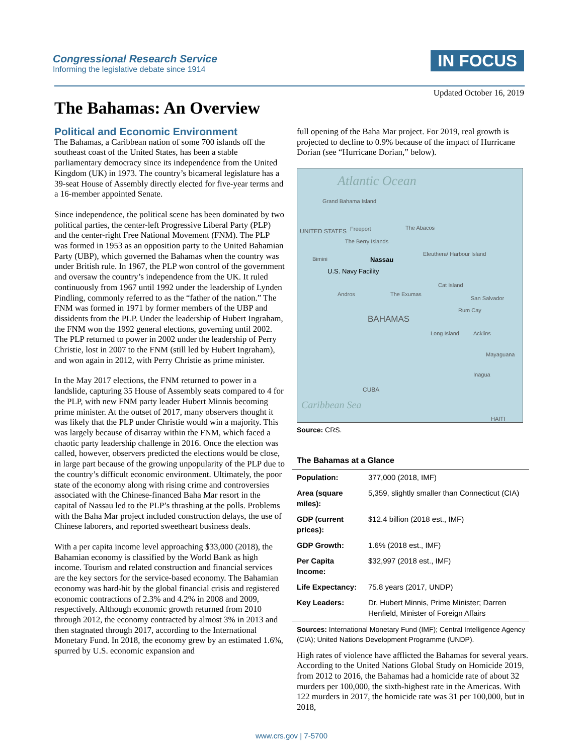Congressional Research Service
Informing the legislative debate since 1914
IN FOCUS
Updated October 16, 2019
The Bahamas: An Overview
Political and Economic Environment
The Bahamas, a Caribbean nation of some 700 islands off the southeast coast of the United States, has been a stable parliamentary democracy since its independence from the United Kingdom (UK) in 1973. The country’s bicameral legislature has a 39-seat House of Assembly directly elected for five-year terms and a 16-member appointed Senate.
Since independence, the political scene has been dominated by two political parties, the center-left Progressive Liberal Party (PLP) and the center-right Free National Movement (FNM). The PLP was formed in 1953 as an opposition party to the United Bahamian Party (UBP), which governed the Bahamas when the country was under British rule. In 1967, the PLP won control of the government and oversaw the country’s independence from the UK. It ruled continuously from 1967 until 1992 under the leadership of Lynden Pindling, commonly referred to as the “father of the nation.” The FNM was formed in 1971 by former members of the UBP and dissidents from the PLP. Under the leadership of Hubert Ingraham, the FNM won the 1992 general elections, governing until 2002. The PLP returned to power in 2002 under the leadership of Perry Christie, lost in 2007 to the FNM (still led by Hubert Ingraham), and won again in 2012, with Perry Christie as prime minister.
In the May 2017 elections, the FNM returned to power in a landslide, capturing 35 House of Assembly seats compared to 4 for the PLP, with new FNM party leader Hubert Minnis becoming prime minister. At the outset of 2017, many observers thought it was likely that the PLP under Christie would win a majority. This was largely because of disarray within the FNM, which faced a chaotic party leadership challenge in 2016. Once the election was called, however, observers predicted the elections would be close, in large part because of the growing unpopularity of the PLP due to the country’s difficult economic environment. Ultimately, the poor state of the economy along with rising crime and controversies associated with the Chinese-financed Baha Mar resort in the capital of Nassau led to the PLP’s thrashing at the polls. Problems with the Baha Mar project included construction delays, the use of Chinese laborers, and reported sweetheart business deals.
With a per capita income level approaching $33,000 (2018), the Bahamian economy is classified by the World Bank as high income. Tourism and related construction and financial services are the key sectors for the service-based economy. The Bahamian economy was hard-hit by the global financial crisis and registered economic contractions of 2.3% and 4.2% in 2008 and 2009, respectively. Although economic growth returned from 2010 through 2012, the economy contracted by almost 3% in 2013 and then stagnated through 2017, according to the International Monetary Fund. In 2018, the economy grew by an estimated 1.6%, spurred by U.S. economic expansion and
full opening of the Baha Mar project. For 2019, real growth is projected to decline to 0.9% because of the impact of Hurricane Dorian (see “Hurricane Dorian,” below).
Atlantic Ocean
Grand Bahama Island
Freeport The Abacos
UNITED STATES
The Berry Islands
Bimini Nassau
Eleuthera/ Harbour Island
U.S. Navy Facility
Andros The Exumas
Cat Island
San Salvador
Rum Cay
BAHAMAS
Long Island Acklins
Mayaguana
Inagua
CUBA
Caribbean Sea
HAITI
Source: CRS.
The Bahamas at a Glance
| Population: | 377,000 (2018, IMF) |
| Area (square miles): | 5,359, slightly smaller than Connecticut (CIA) |
| GDP (current prices): | $12.4 billion (2018 est., IMF) |
| GDP Growth: | 1.6% (2018 est., IMF) |
| Per Capita Income: | $32,997 (2018 est., IMF) |
| Life Expectancy: | 75.8 years (2017, UNDP) |
| Key Leaders: | Dr. Hubert Minnis, Prime Minister; Darren Henfield, Minister of Foreign Affairs |
Sources: International Monetary Fund (IMF); Central Intelligence Agency (CIA); United Nations Development Programme (UNDP).
High rates of violence have afflicted the Bahamas for several years. According to the United Nations Global Study on Homicide 2019, from 2012 to 2016, the Bahamas had a homicide rate of about 32 murders per 100,000, the sixth-highest rate in the Americas. With 122 murders in 2017, the homicide rate was 31 per 100,000, but in 2018,
www.crs.gov | 7-5700